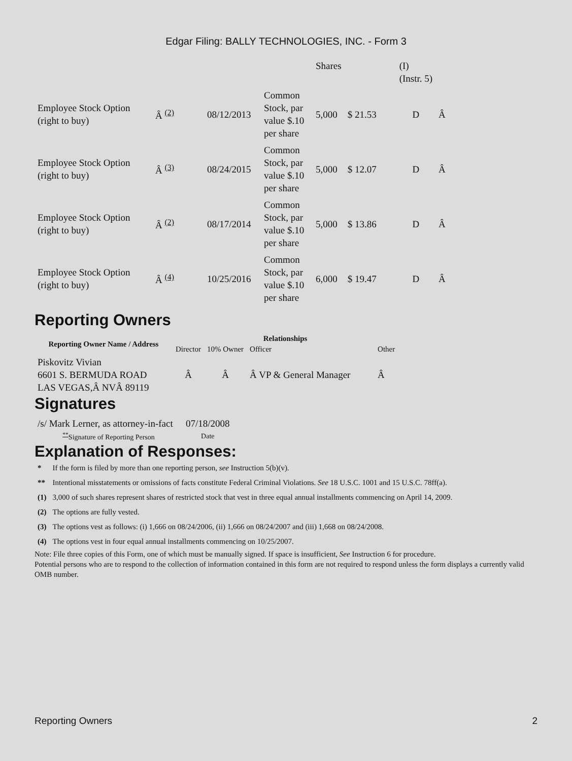Edgar Filing: BALLY TECHNOLOGIES, INC. - Form 3
| | | | | Shares | | (I) (Instr. 5) | |
| Employee Stock Option (right to buy) | Â <sup>(2)</sup> | 08/12/2013 | Common Stock, par value $.10 per share | 5,000 | $ 21.53 | D | Â |
| Employee Stock Option (right to buy) | Â <sup>(3)</sup> | 08/24/2015 | Common Stock, par value $.10 per share | 5,000 | $ 12.07 | D | Â |
| Employee Stock Option (right to buy) | Â <sup>(2)</sup> | 08/17/2014 | Common Stock, par value $.10 per share | 5,000 | $ 13.86 | D | Â |
| Employee Stock Option (right to buy) | Â <sup>(4)</sup> | 10/25/2016 | Common Stock, par value $.10 per share | 6,000 | $ 19.47 | D | Â |
Reporting Owners
| Reporting Owner Name / Address | Relationships | | | |
| --- | --- | --- | --- | --- |
| | Director | 10% Owner | Officer | Other |
| Piskovitz Vivian 6601 S. BERMUDA ROAD LAS VEGAS,Â NVÂ 89119 | Â | Â | Â VP & General Manager | Â |
Signatures
| /s/ Mark Lerner, as attorney-in-fact | 07/18/2008 |
| <sup>**</sup> Signature of Reporting Person | Date |
Explanation of Responses:
| * | If the form is filed by more than one reporting person, see Instruction 5(b)(v). |
| ** | Intentional misstatements or omissions of facts constitute Federal Criminal Violations. See 18 U.S.C. 1001 and 15 U.S.C. 78ff(a). |
| (1) | 3,000 of such shares represent shares of restricted stock that vest in three equal annual installments commencing on April 14, 2009. |
| (2) | The options are fully vested. |
| (3) | The options vest as follows: (i) 1,666 on 08/24/2006, (ii) 1,666 on 08/24/2007 and (iii) 1,668 on 08/24/2008. |
| (4) | The options vest in four equal annual installments commencing on 10/25/2007. |
Note: File three copies of this Form, one of which must be manually signed. If space is insufficient, See Instruction 6 for procedure.
Potential persons who are to respond to the collection of information contained in this form are not required to respond unless the form displays a currently valid OMB number.
Reporting Owners 2